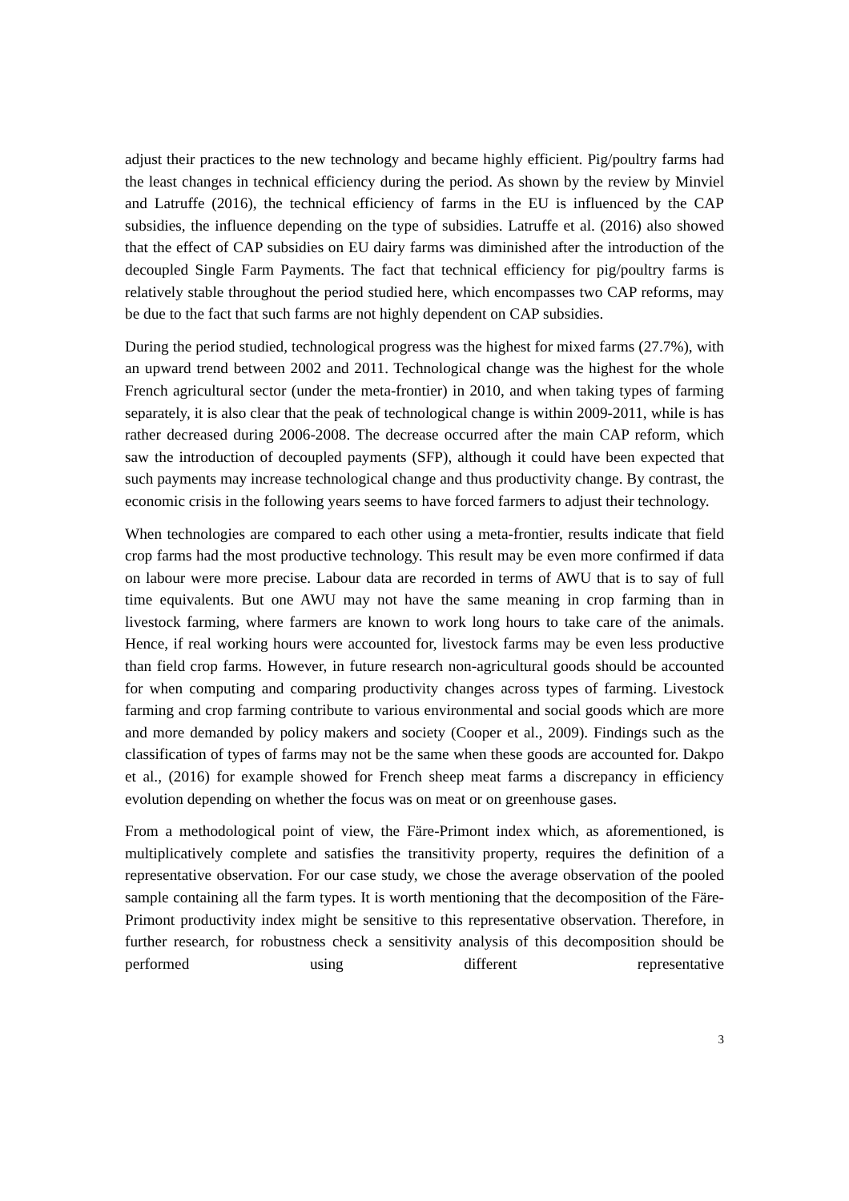adjust their practices to the new technology and became highly efficient. Pig/poultry farms had the least changes in technical efficiency during the period. As shown by the review by Minviel and Latruffe (2016), the technical efficiency of farms in the EU is influenced by the CAP subsidies, the influence depending on the type of subsidies. Latruffe et al. (2016) also showed that the effect of CAP subsidies on EU dairy farms was diminished after the introduction of the decoupled Single Farm Payments. The fact that technical efficiency for pig/poultry farms is relatively stable throughout the period studied here, which encompasses two CAP reforms, may be due to the fact that such farms are not highly dependent on CAP subsidies.
During the period studied, technological progress was the highest for mixed farms (27.7%), with an upward trend between 2002 and 2011. Technological change was the highest for the whole French agricultural sector (under the meta-frontier) in 2010, and when taking types of farming separately, it is also clear that the peak of technological change is within 2009-2011, while is has rather decreased during 2006-2008. The decrease occurred after the main CAP reform, which saw the introduction of decoupled payments (SFP), although it could have been expected that such payments may increase technological change and thus productivity change. By contrast, the economic crisis in the following years seems to have forced farmers to adjust their technology.
When technologies are compared to each other using a meta-frontier, results indicate that field crop farms had the most productive technology. This result may be even more confirmed if data on labour were more precise. Labour data are recorded in terms of AWU that is to say of full time equivalents. But one AWU may not have the same meaning in crop farming than in livestock farming, where farmers are known to work long hours to take care of the animals. Hence, if real working hours were accounted for, livestock farms may be even less productive than field crop farms. However, in future research non-agricultural goods should be accounted for when computing and comparing productivity changes across types of farming. Livestock farming and crop farming contribute to various environmental and social goods which are more and more demanded by policy makers and society (Cooper et al., 2009). Findings such as the classification of types of farms may not be the same when these goods are accounted for. Dakpo et al., (2016) for example showed for French sheep meat farms a discrepancy in efficiency evolution depending on whether the focus was on meat or on greenhouse gases.
From a methodological point of view, the Färe-Primont index which, as aforementioned, is multiplicatively complete and satisfies the transitivity property, requires the definition of a representative observation. For our case study, we chose the average observation of the pooled sample containing all the farm types. It is worth mentioning that the decomposition of the Färe-Primont productivity index might be sensitive to this representative observation. Therefore, in further research, for robustness check a sensitivity analysis of this decomposition should be performed using different representative
3